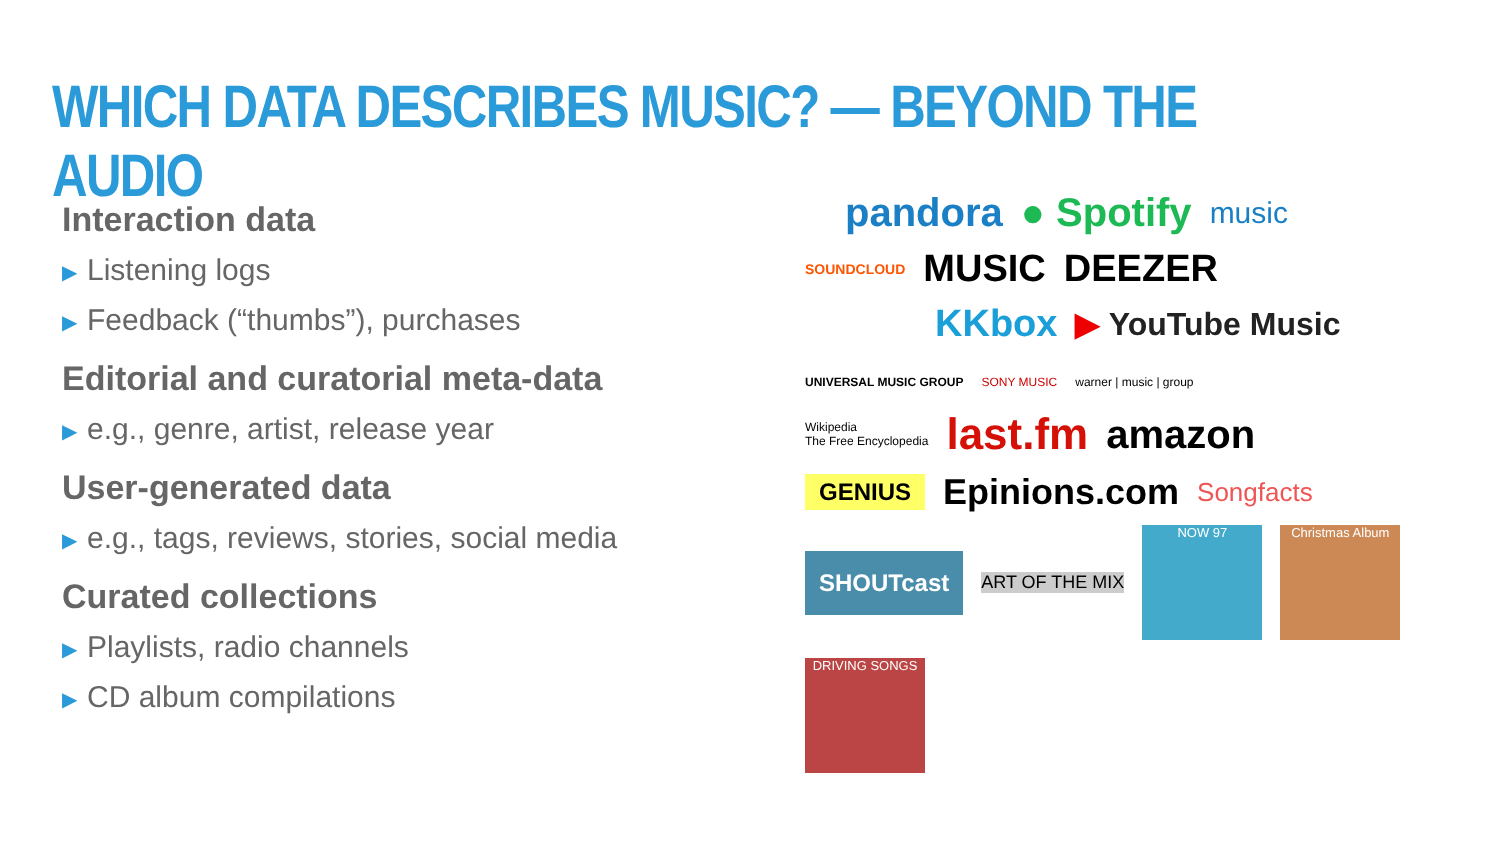WHICH DATA DESCRIBES MUSIC? — BEYOND THE AUDIO
Interaction data
▶ Listening logs
▶ Feedback (“thumbs”), purchases
Editorial and curatorial meta-data
▶ e.g., genre, artist, release year
User-generated data
▶ e.g., tags, reviews, stories, social media
Curated collections
▶ Playlists, radio channels
▶ CD album compilations
pandora ● Spotify music
SOUNDCLOUD MUSIC DEEZER
KKbox ▶ YouTube Music
UNIVERSAL MUSIC GROUP SONY MUSIC warner | music | group
Wikipedia
The Free Encyclopedia last.fm amazon
GENIUS Epinions.com Songfacts
SHOUTcast ART OF THE MIX NOW 97 Christmas Album DRIVING SONGS